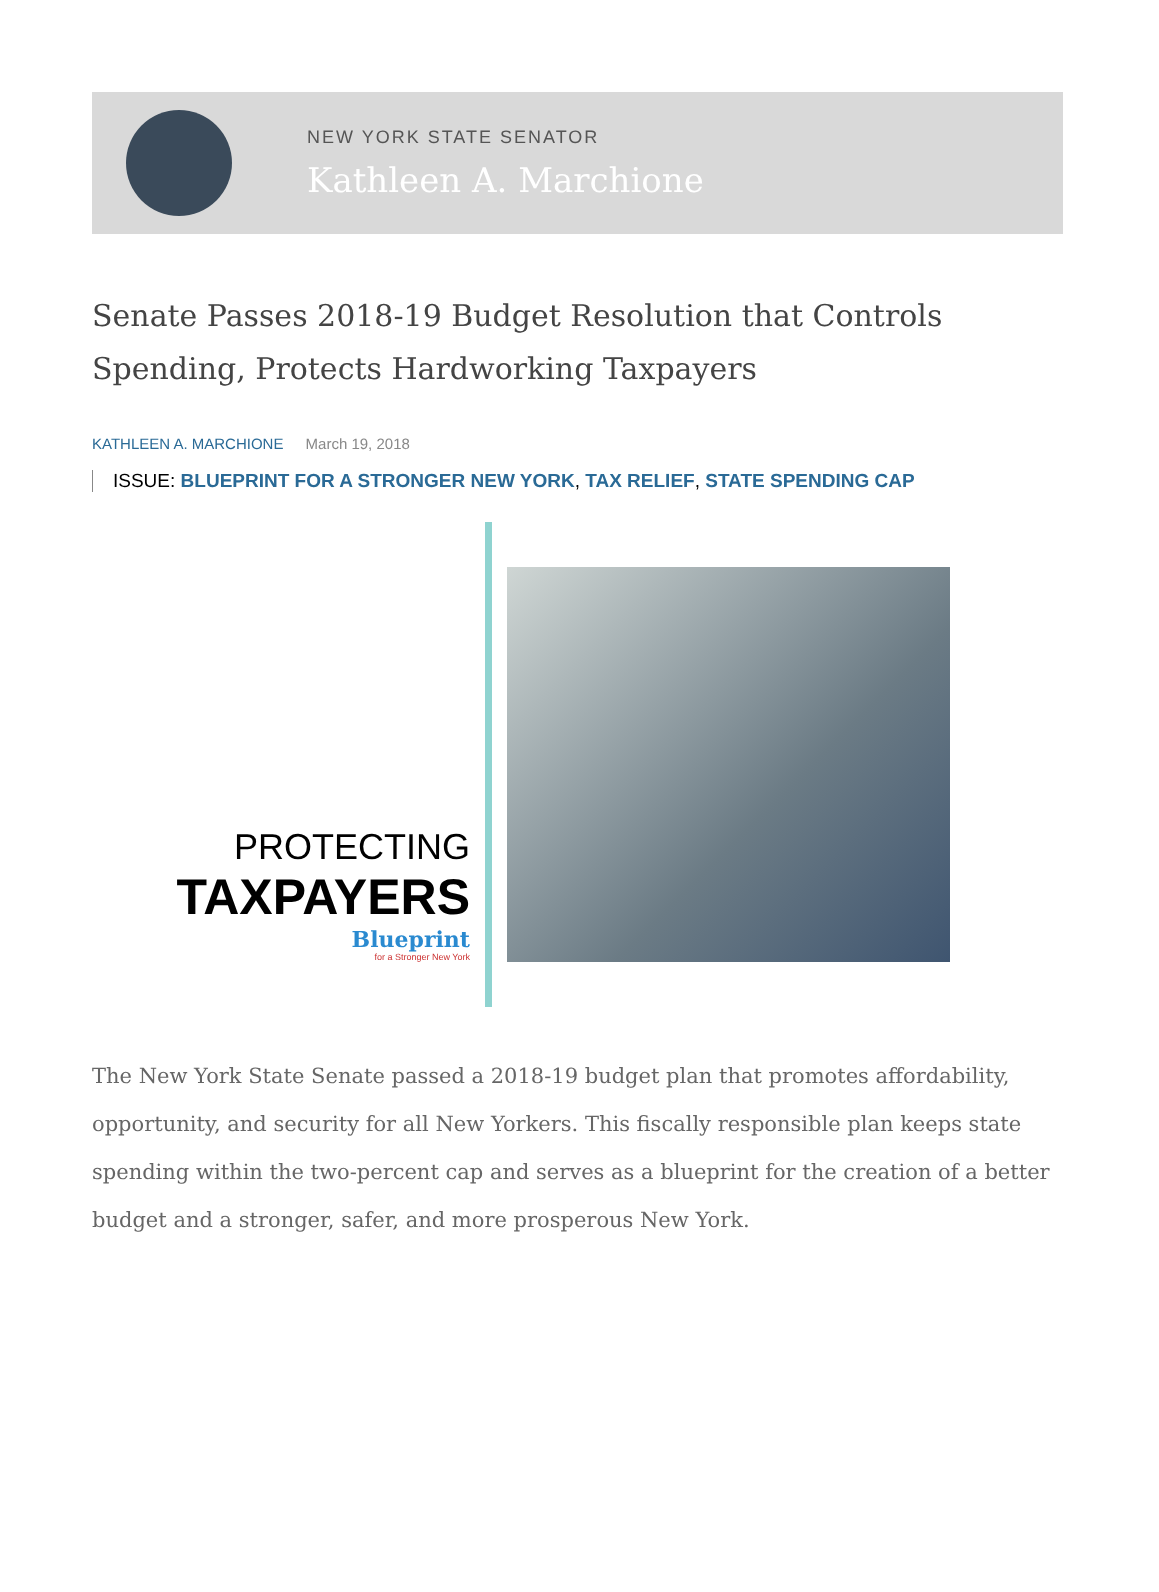NEW YORK STATE SENATOR
Kathleen A. Marchione
Senate Passes 2018-19 Budget Resolution that Controls Spending, Protects Hardworking Taxpayers
KATHLEEN A. MARCHIONE March 19, 2018
ISSUE: BLUEPRINT FOR A STRONGER NEW YORK, TAX RELIEF, STATE SPENDING CAP
PROTECTING
TAXPAYERS
Blueprint
for a Stronger New York
The New York State Senate passed a 2018-19 budget plan that promotes affordability, opportunity, and security for all New Yorkers. This fiscally responsible plan keeps state spending within the two-percent cap and serves as a blueprint for the creation of a better budget and a stronger, safer, and more prosperous New York.